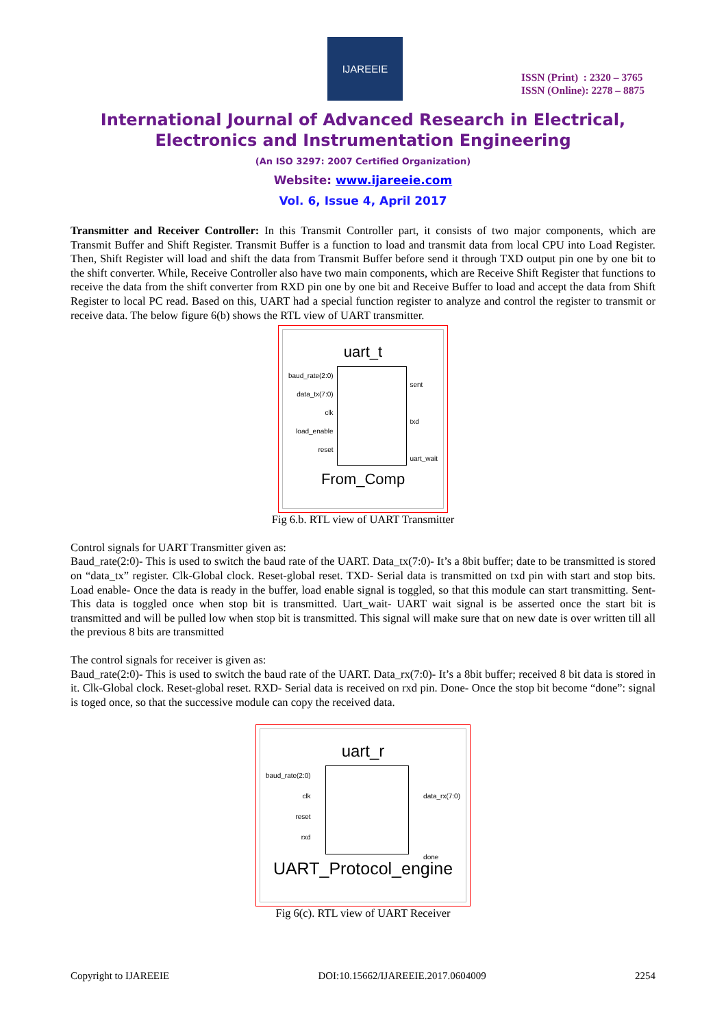IJAREEIE
ISSN (Print) : 2320 – 3765
ISSN (Online): 2278 – 8875
International Journal of Advanced Research in Electrical,
Electronics and Instrumentation Engineering
(An ISO 3297: 2007 Certified Organization)
Website: www.ijareeie.com
Vol. 6, Issue 4, April 2017
Transmitter and Receiver Controller: In this Transmit Controller part, it consists of two major components, which are Transmit Buffer and Shift Register. Transmit Buffer is a function to load and transmit data from local CPU into Load Register. Then, Shift Register will load and shift the data from Transmit Buffer before send it through TXD output pin one by one bit to the shift converter. While, Receive Controller also have two main components, which are Receive Shift Register that functions to receive the data from the shift converter from RXD pin one by one bit and Receive Buffer to load and accept the data from Shift Register to local PC read. Based on this, UART had a special function register to analyze and control the register to transmit or receive data. The below figure 6(b) shows the RTL view of UART transmitter.
uart_t
baud_rate(2:0)
data_tx(7:0)
clk
load_enable
reset
sent
txd
uart_wait
From_Comp
Fig 6.b. RTL view of UART Transmitter
Control signals for UART Transmitter given as:
Baud_rate(2:0)- This is used to switch the baud rate of the UART. Data_tx(7:0)- It’s a 8bit buffer; date to be transmitted is stored on “data_tx” register. Clk-Global clock. Reset-global reset. TXD- Serial data is transmitted on txd pin with start and stop bits. Load enable- Once the data is ready in the buffer, load enable signal is toggled, so that this module can start transmitting. Sent- This data is toggled once when stop bit is transmitted. Uart_wait- UART wait signal is be asserted once the start bit is transmitted and will be pulled low when stop bit is transmitted. This signal will make sure that on new date is over written till all the previous 8 bits are transmitted
The control signals for receiver is given as:
Baud_rate(2:0)- This is used to switch the baud rate of the UART. Data_rx(7:0)- It’s a 8bit buffer; received 8 bit data is stored in it. Clk-Global clock. Reset-global reset. RXD- Serial data is received on rxd pin. Done- Once the stop bit become “done”: signal is toged once, so that the successive module can copy the received data.
uart_r
baud_rate(2:0)
clk
reset
rxd
data_rx(7:0)
done
UART_Protocol_engine
Fig 6(c). RTL view of UART Receiver
Copyright to IJAREEIE DOI:10.15662/IJAREEIE.2017.0604009 2254